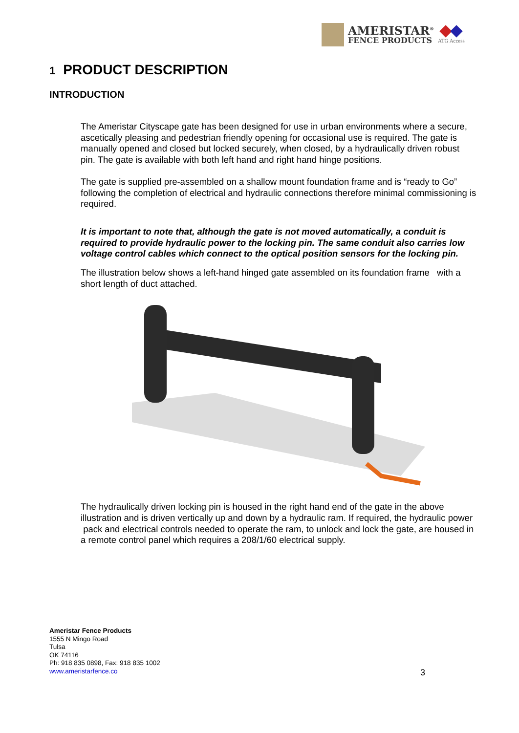AMERISTAR<sup>®</sup>
FENCE PRODUCTS
ATG Access
1 PRODUCT DESCRIPTION
INTRODUCTION
The Ameristar Cityscape gate has been designed for use in urban environments where a secure, ascetically pleasing and pedestrian friendly opening for occasional use is required. The gate is manually opened and closed but locked securely, when closed, by a hydraulically driven robust pin. The gate is available with both left hand and right hand hinge positions.
The gate is supplied pre-assembled on a shallow mount foundation frame and is “ready to Go” following the completion of electrical and hydraulic connections therefore minimal commissioning is required.
It is important to note that, although the gate is not moved automatically, a conduit is required to provide hydraulic power to the locking pin. The same conduit also carries low voltage control cables which connect to the optical position sensors for the locking pin.
The illustration below shows a left-hand hinged gate assembled on its foundation frame with a short length of duct attached.
The hydraulically driven locking pin is housed in the right hand end of the gate in the above illustration and is driven vertically up and down by a hydraulic ram. If required, the hydraulic power pack and electrical controls needed to operate the ram, to unlock and lock the gate, are housed in a remote control panel which requires a 208/1/60 electrical supply.
Ameristar Fence Products
1555 N Mingo Road
Tulsa
OK 74116
Ph: 918 835 0898, Fax: 918 835 1002
www.ameristarfence.co
3